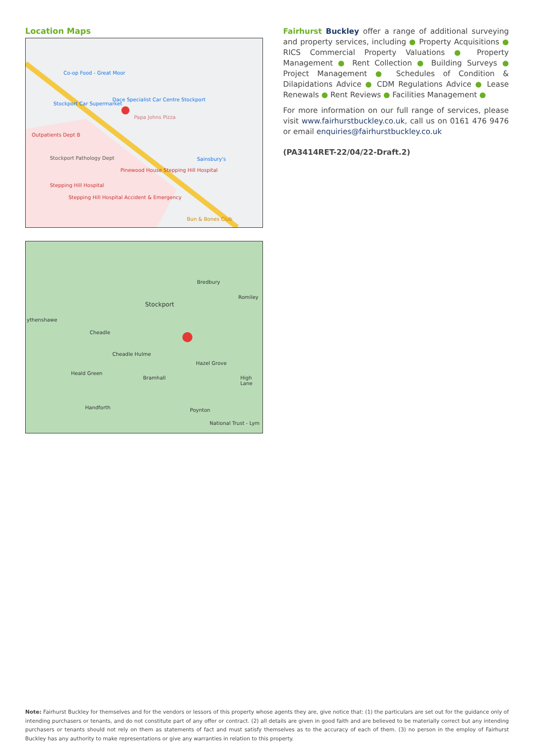Location Maps
Co-op Food - Great Moor
Stockport Car Supermarket
Dace Specialist Car Centre Stockport
Papa Johns Pizza
Outpatients Dept B
Stockport Pathology Dept Sainsbury's
Pinewood House Stepping Hill Hospital
Stepping Hill Hospital
Stepping Hill Hospital Accident & Emergency
Bun & Bones Club
Stockport
Bredbury
Romiley
ythenshawe
Cheadle
Cheadle Hulme
Hazel Grove
Heald Green
Bramhall High Lane
Handforth Poynton
National Trust - Lym
Fairhurst Buckley offer a range of additional surveying and property services, including ● Property Acquisitions ● RICS Commercial Property Valuations ● Property Management ● Rent Collection ● Building Surveys ● Project Management ● Schedules of Condition & Dilapidations Advice ● CDM Regulations Advice ● Lease Renewals ● Rent Reviews ● Facilities Management ●
For more information on our full range of services, please visit www.fairhurstbuckley.co.uk, call us on 0161 476 9476 or email enquiries@fairhurstbuckley.co.uk
(PA3414RET-22/04/22-Draft.2)
Note: Fairhurst Buckley for themselves and for the vendors or lessors of this property whose agents they are, give notice that: (1) the particulars are set out for the guidance only of intending purchasers or tenants, and do not constitute part of any offer or contract. (2) all details are given in good faith and are believed to be materially correct but any intending purchasers or tenants should not rely on them as statements of fact and must satisfy themselves as to the accuracy of each of them. (3) no person in the employ of Fairhurst Buckley has any authority to make representations or give any warranties in relation to this property.